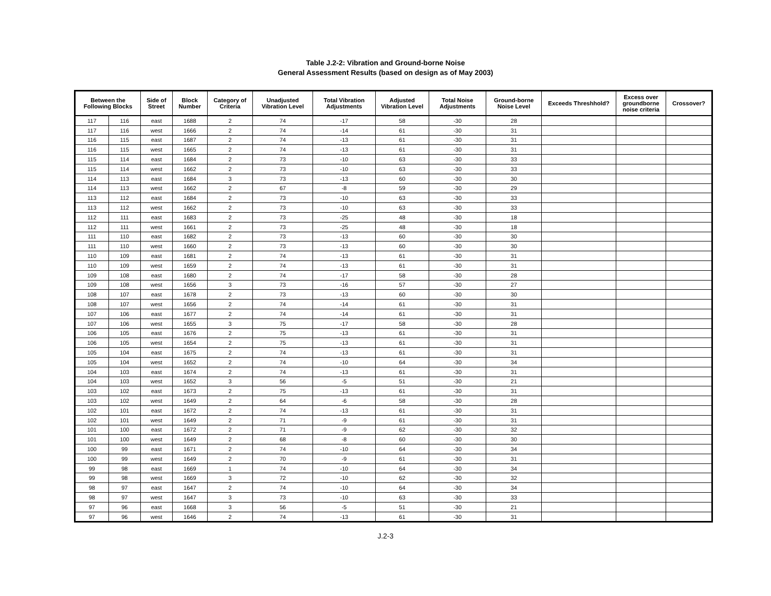Table J.2-2: Vibration and Ground-borne Noise
General Assessment Results (based on design as of May 2003)
| Between the Following Blocks | | Side of Street | Block Number | Category of Criteria | Unadjusted Vibration Level | Total Vibration Adjustments | Adjusted Vibration Level | Total Noise Adjustments | Ground-borne Noise Level | Exceeds Threshhold? | Excess over groundborne noise criteria | Crossover? |
| --- | --- | --- | --- | --- | --- | --- | --- | --- | --- | --- | --- | --- |
| 117 | 116 | east | 1688 | 2 | 74 | -17 | 58 | -30 | 28 | | | |
| 117 | 116 | west | 1666 | 2 | 74 | -14 | 61 | -30 | 31 | | | |
| 116 | 115 | east | 1687 | 2 | 74 | -13 | 61 | -30 | 31 | | | |
| 116 | 115 | west | 1665 | 2 | 74 | -13 | 61 | -30 | 31 | | | |
| 115 | 114 | east | 1684 | 2 | 73 | -10 | 63 | -30 | 33 | | | |
| 115 | 114 | west | 1662 | 2 | 73 | -10 | 63 | -30 | 33 | | | |
| 114 | 113 | east | 1684 | 3 | 73 | -13 | 60 | -30 | 30 | | | |
| 114 | 113 | west | 1662 | 2 | 67 | -8 | 59 | -30 | 29 | | | |
| 113 | 112 | east | 1684 | 2 | 73 | -10 | 63 | -30 | 33 | | | |
| 113 | 112 | west | 1662 | 2 | 73 | -10 | 63 | -30 | 33 | | | |
| 112 | 111 | east | 1683 | 2 | 73 | -25 | 48 | -30 | 18 | | | |
| 112 | 111 | west | 1661 | 2 | 73 | -25 | 48 | -30 | 18 | | | |
| 111 | 110 | east | 1682 | 2 | 73 | -13 | 60 | -30 | 30 | | | |
| 111 | 110 | west | 1660 | 2 | 73 | -13 | 60 | -30 | 30 | | | |
| 110 | 109 | east | 1681 | 2 | 74 | -13 | 61 | -30 | 31 | | | |
| 110 | 109 | west | 1659 | 2 | 74 | -13 | 61 | -30 | 31 | | | |
| 109 | 108 | east | 1680 | 2 | 74 | -17 | 58 | -30 | 28 | | | |
| 109 | 108 | west | 1656 | 3 | 73 | -16 | 57 | -30 | 27 | | | |
| 108 | 107 | east | 1678 | 2 | 73 | -13 | 60 | -30 | 30 | | | |
| 108 | 107 | west | 1656 | 2 | 74 | -14 | 61 | -30 | 31 | | | |
| 107 | 106 | east | 1677 | 2 | 74 | -14 | 61 | -30 | 31 | | | |
| 107 | 106 | west | 1655 | 3 | 75 | -17 | 58 | -30 | 28 | | | |
| 106 | 105 | east | 1676 | 2 | 75 | -13 | 61 | -30 | 31 | | | |
| 106 | 105 | west | 1654 | 2 | 75 | -13 | 61 | -30 | 31 | | | |
| 105 | 104 | east | 1675 | 2 | 74 | -13 | 61 | -30 | 31 | | | |
| 105 | 104 | west | 1652 | 2 | 74 | -10 | 64 | -30 | 34 | | | |
| 104 | 103 | east | 1674 | 2 | 74 | -13 | 61 | -30 | 31 | | | |
| 104 | 103 | west | 1652 | 3 | 56 | -5 | 51 | -30 | 21 | | | |
| 103 | 102 | east | 1673 | 2 | 75 | -13 | 61 | -30 | 31 | | | |
| 103 | 102 | west | 1649 | 2 | 64 | -6 | 58 | -30 | 28 | | | |
| 102 | 101 | east | 1672 | 2 | 74 | -13 | 61 | -30 | 31 | | | |
| 102 | 101 | west | 1649 | 2 | 71 | -9 | 61 | -30 | 31 | | | |
| 101 | 100 | east | 1672 | 2 | 71 | -9 | 62 | -30 | 32 | | | |
| 101 | 100 | west | 1649 | 2 | 68 | -8 | 60 | -30 | 30 | | | |
| 100 | 99 | east | 1671 | 2 | 74 | -10 | 64 | -30 | 34 | | | |
| 100 | 99 | west | 1649 | 2 | 70 | -9 | 61 | -30 | 31 | | | |
| 99 | 98 | east | 1669 | 1 | 74 | -10 | 64 | -30 | 34 | | | |
| 99 | 98 | west | 1669 | 3 | 72 | -10 | 62 | -30 | 32 | | | |
| 98 | 97 | east | 1647 | 2 | 74 | -10 | 64 | -30 | 34 | | | |
| 98 | 97 | west | 1647 | 3 | 73 | -10 | 63 | -30 | 33 | | | |
| 97 | 96 | east | 1668 | 3 | 56 | -5 | 51 | -30 | 21 | | | |
| 97 | 96 | west | 1646 | 2 | 74 | -13 | 61 | -30 | 31 | | | |
J.2-3